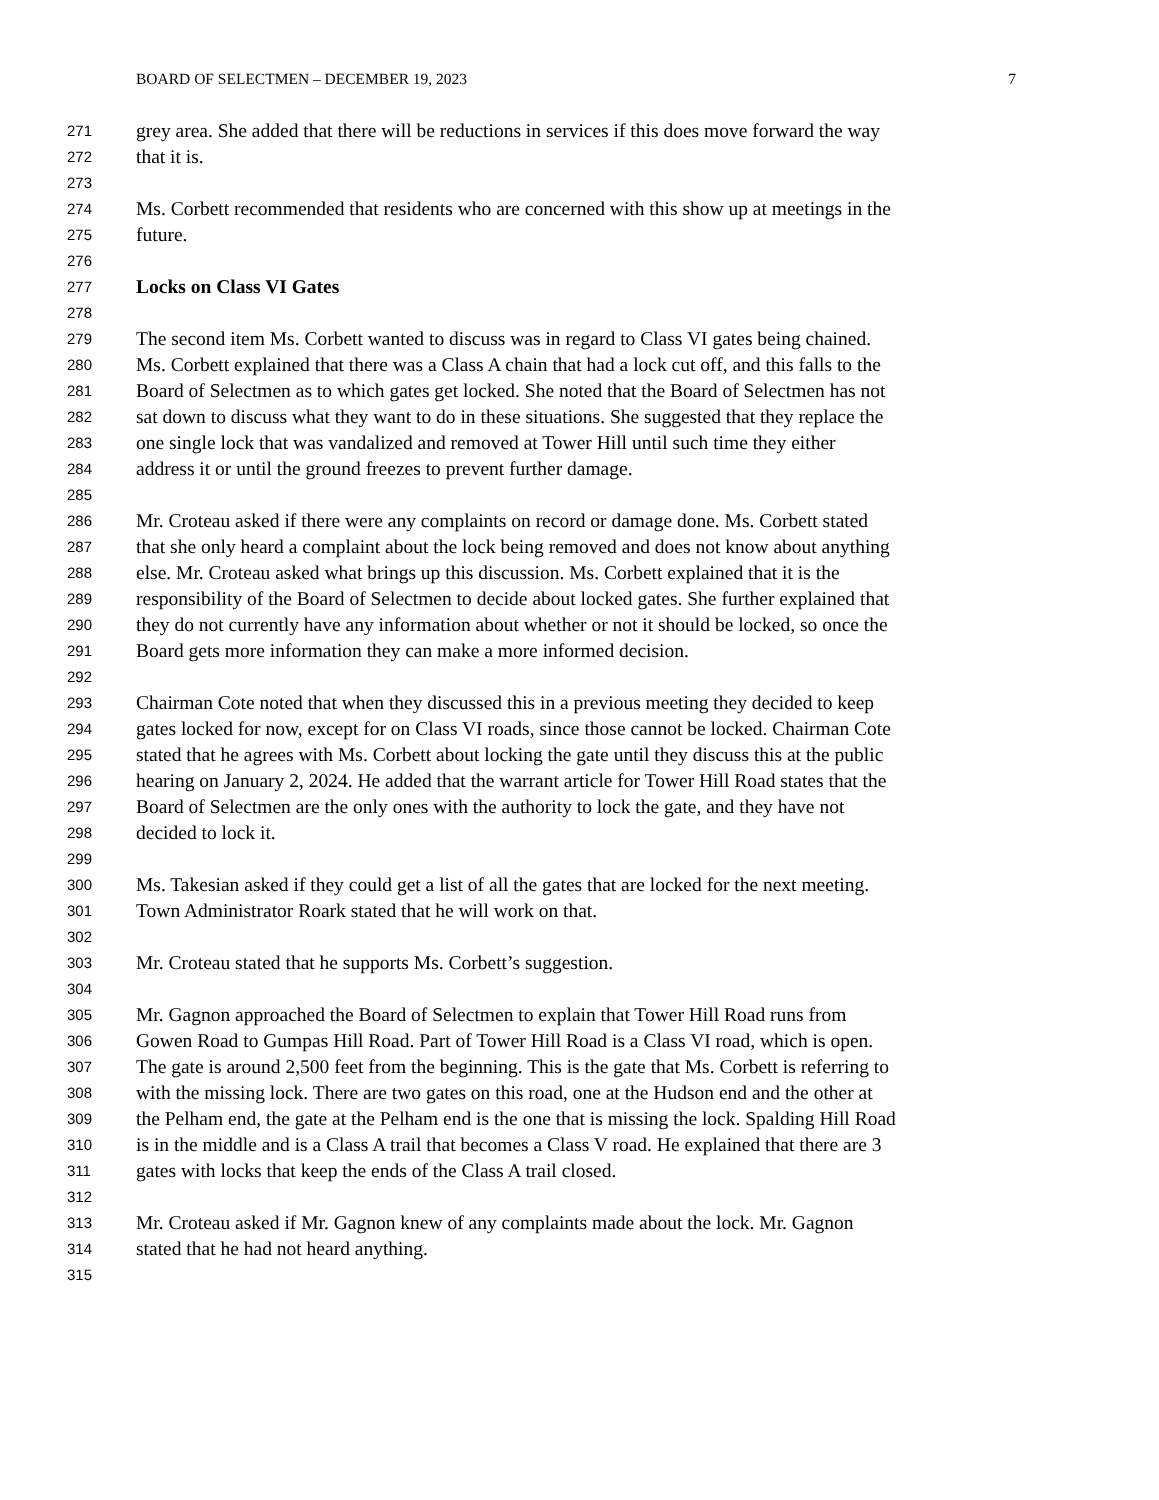BOARD OF SELECTMEN – DECEMBER 19, 2023 7
271 grey area. She added that there will be reductions in services if this does move forward the way
272 that it is.
273
274 Ms. Corbett recommended that residents who are concerned with this show up at meetings in the
275 future.
276
277 Locks on Class VI Gates
278
279 The second item Ms. Corbett wanted to discuss was in regard to Class VI gates being chained.
280 Ms. Corbett explained that there was a Class A chain that had a lock cut off, and this falls to the
281 Board of Selectmen as to which gates get locked. She noted that the Board of Selectmen has not
282 sat down to discuss what they want to do in these situations. She suggested that they replace the
283 one single lock that was vandalized and removed at Tower Hill until such time they either
284 address it or until the ground freezes to prevent further damage.
285
286 Mr. Croteau asked if there were any complaints on record or damage done. Ms. Corbett stated
287 that she only heard a complaint about the lock being removed and does not know about anything
288 else. Mr. Croteau asked what brings up this discussion. Ms. Corbett explained that it is the
289 responsibility of the Board of Selectmen to decide about locked gates. She further explained that
290 they do not currently have any information about whether or not it should be locked, so once the
291 Board gets more information they can make a more informed decision.
292
293 Chairman Cote noted that when they discussed this in a previous meeting they decided to keep
294 gates locked for now, except for on Class VI roads, since those cannot be locked. Chairman Cote
295 stated that he agrees with Ms. Corbett about locking the gate until they discuss this at the public
296 hearing on January 2, 2024. He added that the warrant article for Tower Hill Road states that the
297 Board of Selectmen are the only ones with the authority to lock the gate, and they have not
298 decided to lock it.
299
300 Ms. Takesian asked if they could get a list of all the gates that are locked for the next meeting.
301 Town Administrator Roark stated that he will work on that.
302
303 Mr. Croteau stated that he supports Ms. Corbett’s suggestion.
304
305 Mr. Gagnon approached the Board of Selectmen to explain that Tower Hill Road runs from
306 Gowen Road to Gumpas Hill Road. Part of Tower Hill Road is a Class VI road, which is open.
307 The gate is around 2,500 feet from the beginning. This is the gate that Ms. Corbett is referring to
308 with the missing lock. There are two gates on this road, one at the Hudson end and the other at
309 the Pelham end, the gate at the Pelham end is the one that is missing the lock. Spalding Hill Road
310 is in the middle and is a Class A trail that becomes a Class V road. He explained that there are 3
311 gates with locks that keep the ends of the Class A trail closed.
312
313 Mr. Croteau asked if Mr. Gagnon knew of any complaints made about the lock. Mr. Gagnon
314 stated that he had not heard anything.
315